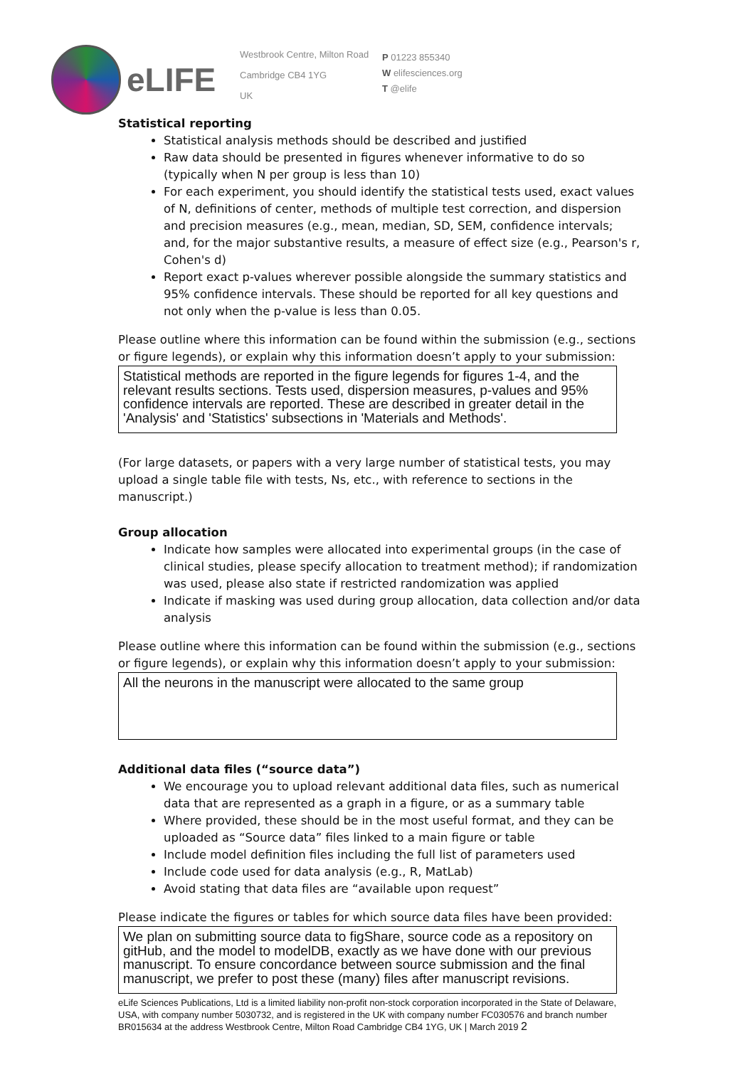eLIFE
Westbrook Centre, Milton Road
Cambridge CB4 1YG
UK
P 01223 855340
W elifesciences.org
T @elife
Statistical reporting
Statistical analysis methods should be described and justified
Raw data should be presented in figures whenever informative to do so (typically when N per group is less than 10)
For each experiment, you should identify the statistical tests used, exact values of N, definitions of center, methods of multiple test correction, and dispersion and precision measures (e.g., mean, median, SD, SEM, confidence intervals; and, for the major substantive results, a measure of effect size (e.g., Pearson's r, Cohen's d)
Report exact p-values wherever possible alongside the summary statistics and 95% confidence intervals. These should be reported for all key questions and not only when the p-value is less than 0.05.
Please outline where this information can be found within the submission (e.g., sections or figure legends), or explain why this information doesn’t apply to your submission:
Statistical methods are reported in the figure legends for figures 1-4, and the relevant results sections. Tests used, dispersion measures, p-values and 95% confidence intervals are reported. These are described in greater detail in the 'Analysis' and 'Statistics' subsections in 'Materials and Methods'.
(For large datasets, or papers with a very large number of statistical tests, you may upload a single table file with tests, Ns, etc., with reference to sections in the manuscript.)
Group allocation
Indicate how samples were allocated into experimental groups (in the case of clinical studies, please specify allocation to treatment method); if randomization was used, please also state if restricted randomization was applied
Indicate if masking was used during group allocation, data collection and/or data analysis
Please outline where this information can be found within the submission (e.g., sections or figure legends), or explain why this information doesn’t apply to your submission:
All the neurons in the manuscript were allocated to the same group
Additional data files (“source data”)
We encourage you to upload relevant additional data files, such as numerical data that are represented as a graph in a figure, or as a summary table
Where provided, these should be in the most useful format, and they can be uploaded as “Source data” files linked to a main figure or table
Include model definition files including the full list of parameters used
Include code used for data analysis (e.g., R, MatLab)
Avoid stating that data files are “available upon request”
Please indicate the figures or tables for which source data files have been provided:
We plan on submitting source data to figShare, source code as a repository on gitHub, and the model to modelDB, exactly as we have done with our previous manuscript. To ensure concordance between source submission and the final manuscript, we prefer to post these (many) files after manuscript revisions.
eLife Sciences Publications, Ltd is a limited liability non-profit non-stock corporation incorporated in the State of Delaware, USA, with company number 5030732, and is registered in the UK with company number FC030576 and branch number BR015634 at the address Westbrook Centre, Milton Road Cambridge CB4 1YG, UK | March 2019 2